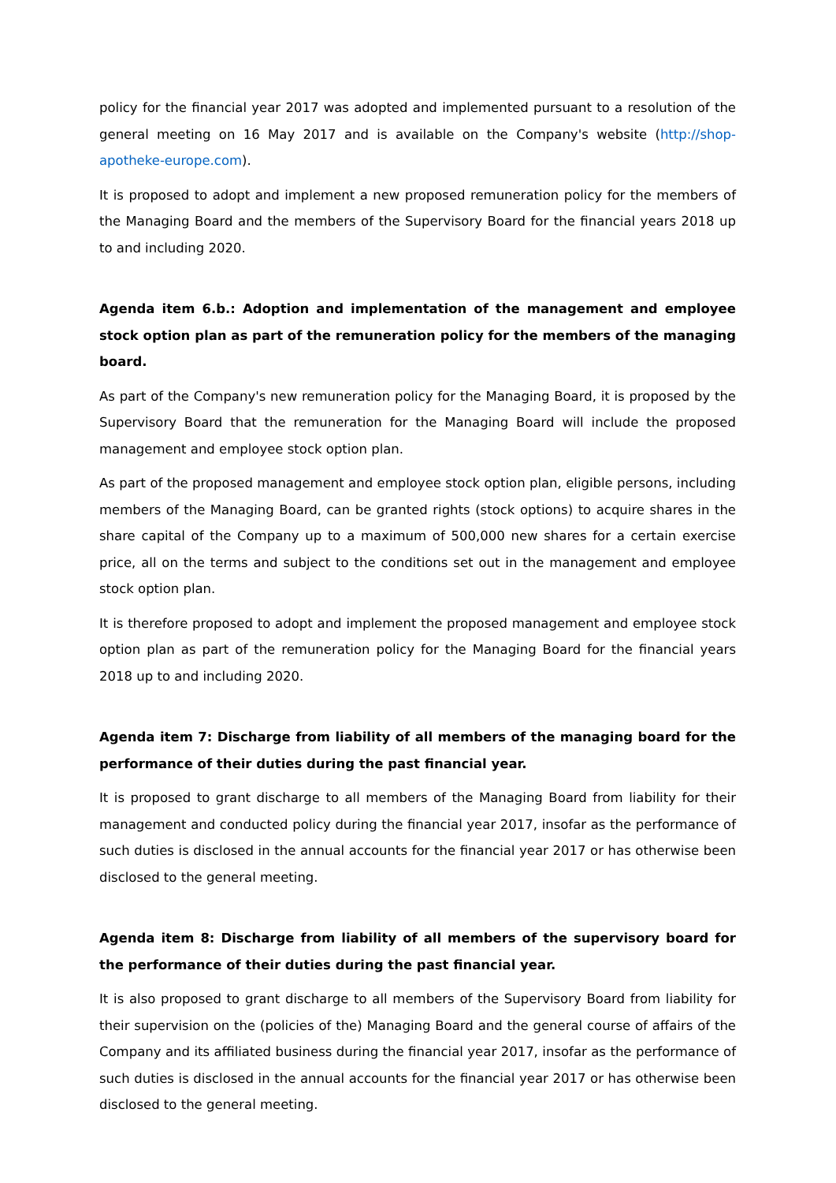policy for the financial year 2017 was adopted and implemented pursuant to a resolution of the general meeting on 16 May 2017 and is available on the Company's website (http://shop-apotheke-europe.com).
It is proposed to adopt and implement a new proposed remuneration policy for the members of the Managing Board and the members of the Supervisory Board for the financial years 2018 up to and including 2020.
Agenda item 6.b.: Adoption and implementation of the management and employee stock option plan as part of the remuneration policy for the members of the managing board.
As part of the Company's new remuneration policy for the Managing Board, it is proposed by the Supervisory Board that the remuneration for the Managing Board will include the proposed management and employee stock option plan.
As part of the proposed management and employee stock option plan, eligible persons, including members of the Managing Board, can be granted rights (stock options) to acquire shares in the share capital of the Company up to a maximum of 500,000 new shares for a certain exercise price, all on the terms and subject to the conditions set out in the management and employee stock option plan.
It is therefore proposed to adopt and implement the proposed management and employee stock option plan as part of the remuneration policy for the Managing Board for the financial years 2018 up to and including 2020.
Agenda item 7: Discharge from liability of all members of the managing board for the performance of their duties during the past financial year.
It is proposed to grant discharge to all members of the Managing Board from liability for their management and conducted policy during the financial year 2017, insofar as the performance of such duties is disclosed in the annual accounts for the financial year 2017 or has otherwise been disclosed to the general meeting.
Agenda item 8: Discharge from liability of all members of the supervisory board for the performance of their duties during the past financial year.
It is also proposed to grant discharge to all members of the Supervisory Board from liability for their supervision on the (policies of the) Managing Board and the general course of affairs of the Company and its affiliated business during the financial year 2017, insofar as the performance of such duties is disclosed in the annual accounts for the financial year 2017 or has otherwise been disclosed to the general meeting.